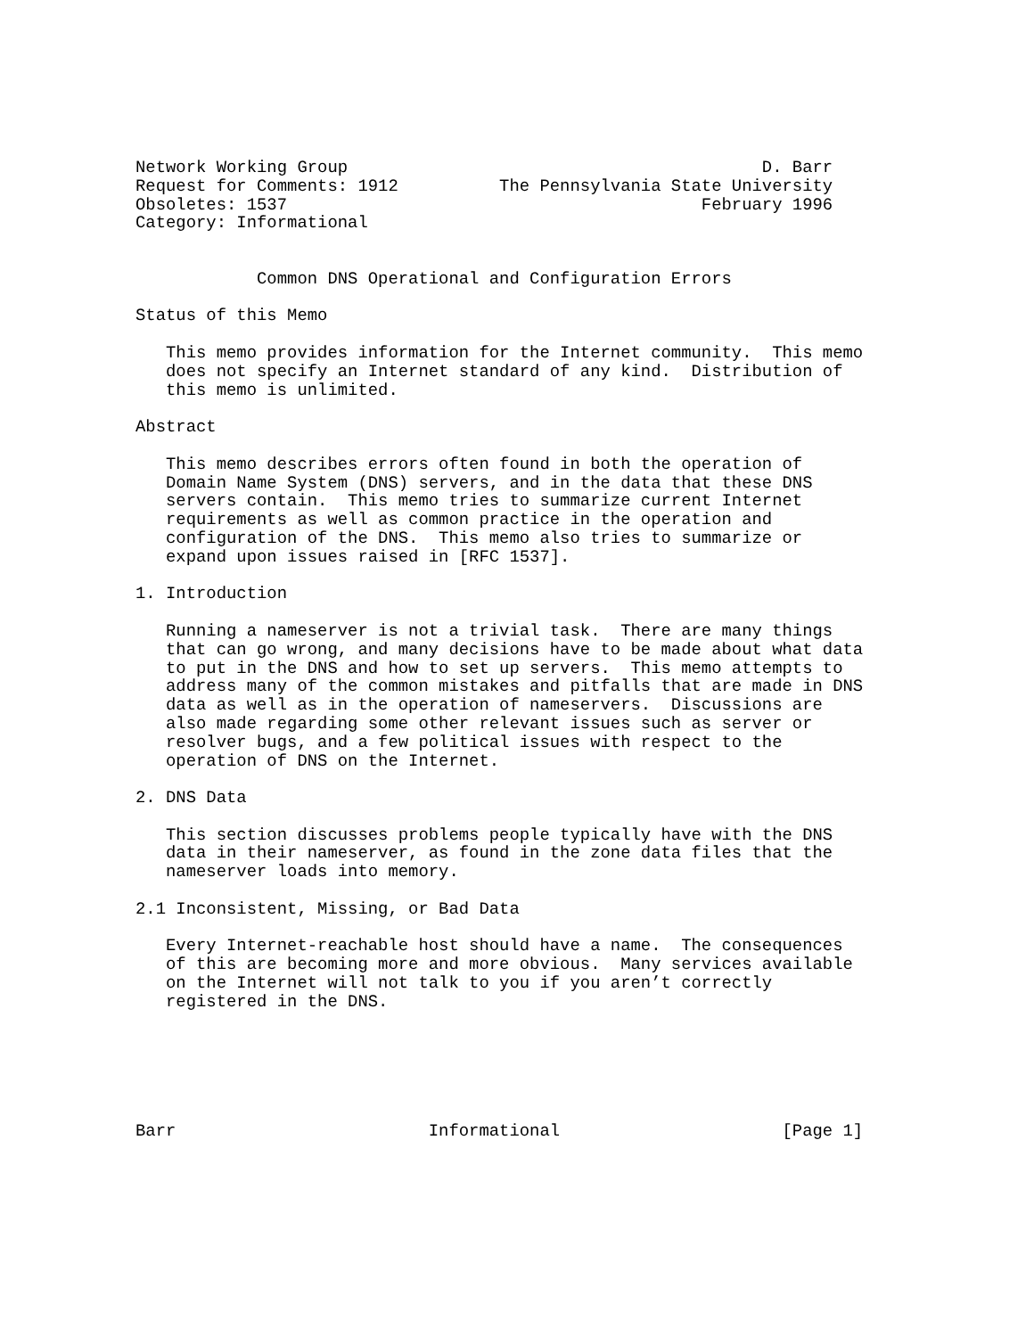Network Working Group                                         D. Barr
Request for Comments: 1912          The Pennsylvania State University
Obsoletes: 1537                                         February 1996
Category: Informational


            Common DNS Operational and Configuration Errors

Status of this Memo

   This memo provides information for the Internet community.  This memo
   does not specify an Internet standard of any kind.  Distribution of
   this memo is unlimited.

Abstract

   This memo describes errors often found in both the operation of
   Domain Name System (DNS) servers, and in the data that these DNS
   servers contain.  This memo tries to summarize current Internet
   requirements as well as common practice in the operation and
   configuration of the DNS.  This memo also tries to summarize or
   expand upon issues raised in [RFC 1537].

1. Introduction

   Running a nameserver is not a trivial task.  There are many things
   that can go wrong, and many decisions have to be made about what data
   to put in the DNS and how to set up servers.  This memo attempts to
   address many of the common mistakes and pitfalls that are made in DNS
   data as well as in the operation of nameservers.  Discussions are
   also made regarding some other relevant issues such as server or
   resolver bugs, and a few political issues with respect to the
   operation of DNS on the Internet.

2. DNS Data

   This section discusses problems people typically have with the DNS
   data in their nameserver, as found in the zone data files that the
   nameserver loads into memory.

2.1 Inconsistent, Missing, or Bad Data

   Every Internet-reachable host should have a name.  The consequences
   of this are becoming more and more obvious.  Many services available
   on the Internet will not talk to you if you aren’t correctly
   registered in the DNS.






Barr                         Informational                      [Page 1]